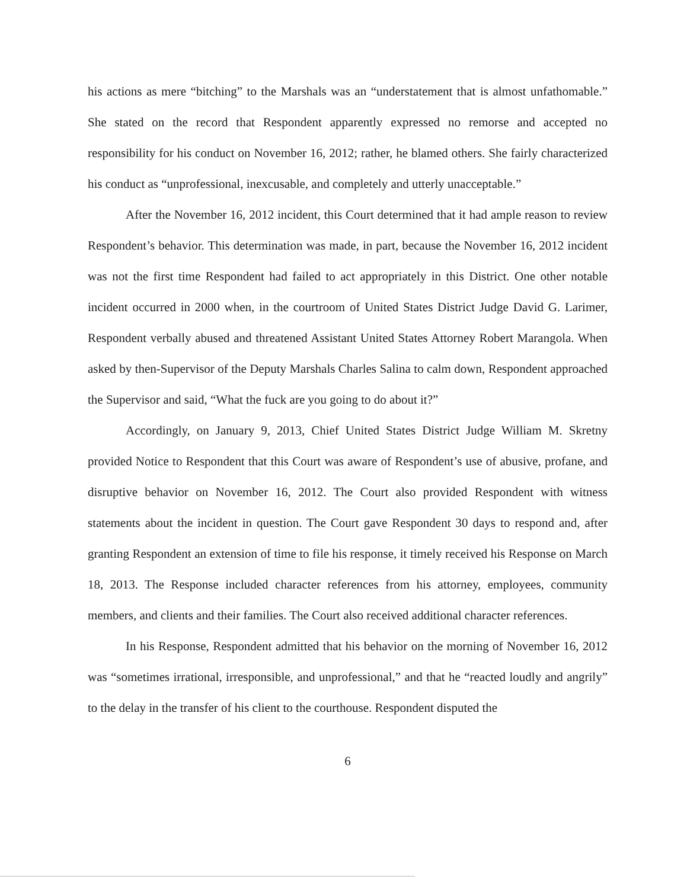his actions as mere “bitching” to the Marshals was an “understatement that is almost unfathomable.” She stated on the record that Respondent apparently expressed no remorse and accepted no responsibility for his conduct on November 16, 2012; rather, he blamed others. She fairly characterized his conduct as “unprofessional, inexcusable, and completely and utterly unacceptable.”
After the November 16, 2012 incident, this Court determined that it had ample reason to review Respondent’s behavior. This determination was made, in part, because the November 16, 2012 incident was not the first time Respondent had failed to act appropriately in this District. One other notable incident occurred in 2000 when, in the courtroom of United States District Judge David G. Larimer, Respondent verbally abused and threatened Assistant United States Attorney Robert Marangola. When asked by then-Supervisor of the Deputy Marshals Charles Salina to calm down, Respondent approached the Supervisor and said, “What the fuck are you going to do about it?”
Accordingly, on January 9, 2013, Chief United States District Judge William M. Skretny provided Notice to Respondent that this Court was aware of Respondent’s use of abusive, profane, and disruptive behavior on November 16, 2012. The Court also provided Respondent with witness statements about the incident in question. The Court gave Respondent 30 days to respond and, after granting Respondent an extension of time to file his response, it timely received his Response on March 18, 2013. The Response included character references from his attorney, employees, community members, and clients and their families. The Court also received additional character references.
In his Response, Respondent admitted that his behavior on the morning of November 16, 2012 was “sometimes irrational, irresponsible, and unprofessional,” and that he “reacted loudly and angrily” to the delay in the transfer of his client to the courthouse. Respondent disputed the
6